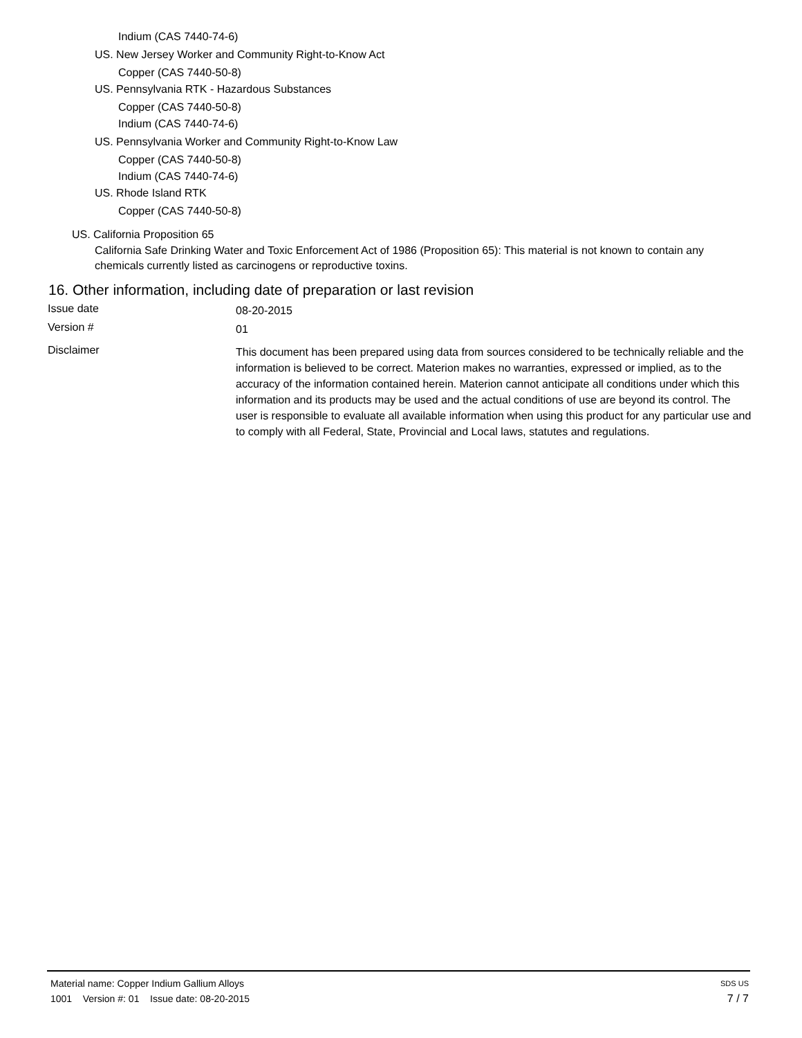Indium (CAS 7440-74-6)
US. New Jersey Worker and Community Right-to-Know Act
Copper (CAS 7440-50-8)
US. Pennsylvania RTK - Hazardous Substances
Copper (CAS 7440-50-8)
Indium (CAS 7440-74-6)
US. Pennsylvania Worker and Community Right-to-Know Law
Copper (CAS 7440-50-8)
Indium (CAS 7440-74-6)
US. Rhode Island RTK
Copper (CAS 7440-50-8)
US. California Proposition 65
California Safe Drinking Water and Toxic Enforcement Act of 1986 (Proposition 65): This material is not known to contain any chemicals currently listed as carcinogens or reproductive toxins.
16. Other information, including date of preparation or last revision
Issue date
08-20-2015
Version #
01
Disclaimer
This document has been prepared using data from sources considered to be technically reliable and the information is believed to be correct. Materion makes no warranties, expressed or implied, as to the accuracy of the information contained herein. Materion cannot anticipate all conditions under which this information and its products may be used and the actual conditions of use are beyond its control. The user is responsible to evaluate all available information when using this product for any particular use and to comply with all Federal, State, Provincial and Local laws, statutes and regulations.
Material name: Copper Indium Gallium Alloys SDS US
1001 Version #: 01 Issue date: 08-20-2015 7 / 7